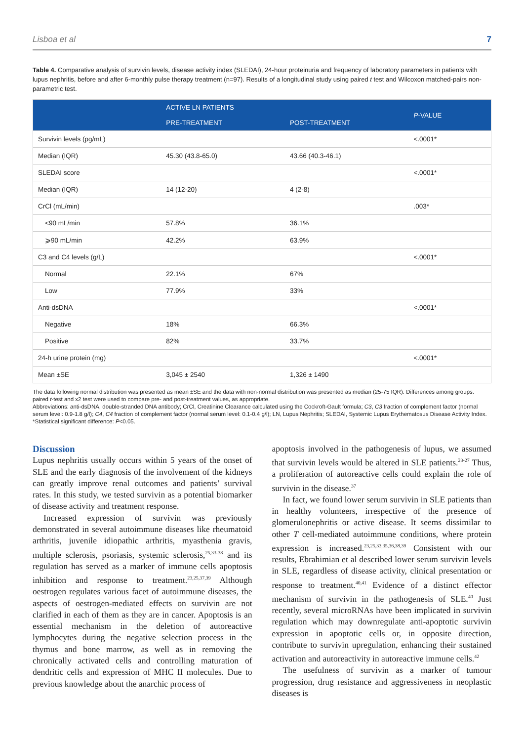Lisboa et al 7
Table 4. Comparative analysis of survivin levels, disease activity index (SLEDAI), 24-hour proteinuria and frequency of laboratory parameters in patients with lupus nephritis, before and after 6-monthly pulse therapy treatment (n=97). Results of a longitudinal study using paired t test and Wilcoxon matched-pairs non-parametric test.
| | ACTIVE LN PATIENTS | | P -VALUE |
| --- | --- | --- | --- |
| | PRE-TREATMENT | POST-TREATMENT | |
| Survivin levels (pg/mL) | | | <.0001* |
| Median (IQR) | 45.30 (43.8-65.0) | 43.66 (40.3-46.1) | |
| SLEDAI score | | | <.0001* |
| Median (IQR) | 14 (12-20) | 4 (2-8) | |
| CrCl (mL/min) | | | .003* |
| <90 mL/min | 57.8% | 36.1% | |
| ⩾90 mL/min | 42.2% | 63.9% | |
| C3 and C4 levels (g/L) | | | <.0001* |
| Normal | 22.1% | 67% | |
| Low | 77.9% | 33% | |
| Anti-dsDNA | | | <.0001* |
| Negative | 18% | 66.3% | |
| Positive | 82% | 33.7% | |
| 24-h urine protein (mg) | | | <.0001* |
| Mean ±SE | 3,045 ± 2540 | 1,326 ± 1490 | |
The data following normal distribution was presented as mean ±SE and the data with non-normal distribution was presented as median (25-75 IQR). Differences among groups: paired t-test and x2 test were used to compare pre- and post-treatment values, as appropriate.
Abbreviations: anti-dsDNA, double-stranded DNA antibody; CrCl, Creatinine Clearance calculated using the Cockroft-Gault formula; C3, C3 fraction of complement factor (normal serum level: 0.9-1.8 g/l); C4, C4 fraction of complement factor (normal serum level: 0.1-0.4 g/l); LN, Lupus Nephritis; SLEDAI, Systemic Lupus Erythematosus Disease Activity Index.
*Statistical significant difference: P<0.05.
Discussion
Lupus nephritis usually occurs within 5 years of the onset of SLE and the early diagnosis of the involvement of the kidneys can greatly improve renal outcomes and patients’ survival rates. In this study, we tested survivin as a potential biomarker of disease activity and treatment response.
Increased expression of survivin was previously demonstrated in several autoimmune diseases like rheumatoid arthritis, juvenile idiopathic arthritis, myasthenia gravis, multiple sclerosis, psoriasis, systemic sclerosis,<sup>25,33-38</sup> and its regulation has served as a marker of immune cells apoptosis inhibition and response to treatment.<sup>23,25,37,39</sup> Although oestrogen regulates various facet of autoimmune diseases, the aspects of oestrogen-mediated effects on survivin are not clarified in each of them as they are in cancer. Apoptosis is an essential mechanism in the deletion of autoreactive lymphocytes during the negative selection process in the thymus and bone marrow, as well as in removing the chronically activated cells and controlling maturation of dendritic cells and expression of MHC II molecules. Due to previous knowledge about the anarchic process of
apoptosis involved in the pathogenesis of lupus, we assumed that survivin levels would be altered in SLE patients.<sup>23-27</sup> Thus, a proliferation of autoreactive cells could explain the role of survivin in the disease.<sup>37</sup>
In fact, we found lower serum survivin in SLE patients than in healthy volunteers, irrespective of the presence of glomerulonephritis or active disease. It seems dissimilar to other T cell-mediated autoimmune conditions, where protein expression is increased.<sup>23,25,33,35,36,38,39</sup> Consistent with our results, Ebrahimian et al described lower serum survivin levels in SLE, regardless of disease activity, clinical presentation or response to treatment.<sup>40,41</sup> Evidence of a distinct effector mechanism of survivin in the pathogenesis of SLE.<sup>40</sup> Just recently, several microRNAs have been implicated in survivin regulation which may downregulate anti-apoptotic survivin expression in apoptotic cells or, in opposite direction, contribute to survivin upregulation, enhancing their sustained activation and autoreactivity in autoreactive immune cells.<sup>42</sup>
The usefulness of survivin as a marker of tumour progression, drug resistance and aggressiveness in neoplastic diseases is